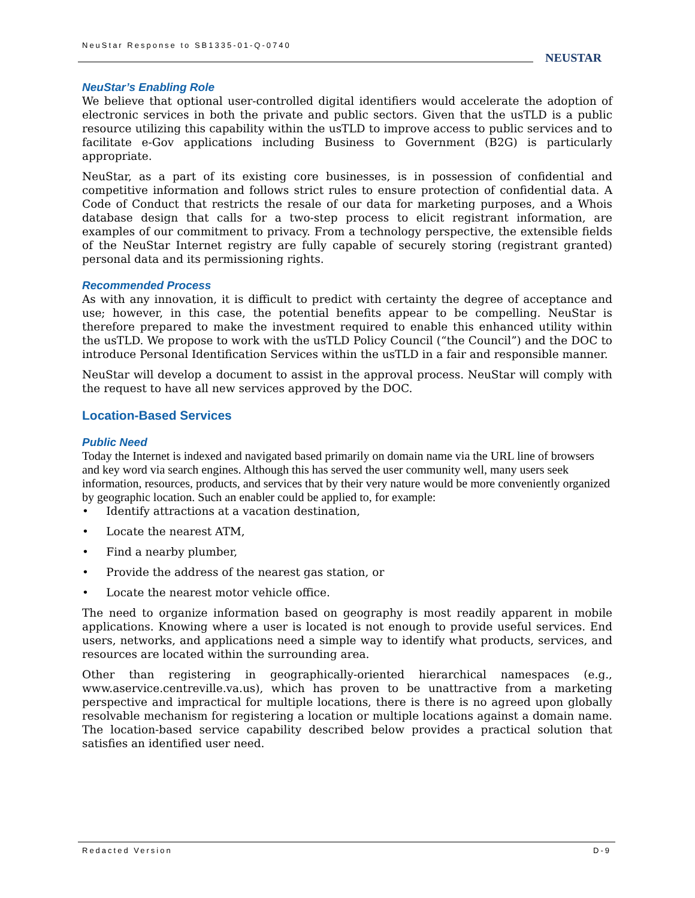NeuStar Response to SB1335-01-Q-0740
NEUSTAR
NeuStar’s Enabling Role
We believe that optional user-controlled digital identifiers would accelerate the adoption of electronic services in both the private and public sectors. Given that the usTLD is a public resource utilizing this capability within the usTLD to improve access to public services and to facilitate e-Gov applications including Business to Government (B2G) is particularly appropriate.
NeuStar, as a part of its existing core businesses, is in possession of confidential and competitive information and follows strict rules to ensure protection of confidential data. A Code of Conduct that restricts the resale of our data for marketing purposes, and a Whois database design that calls for a two-step process to elicit registrant information, are examples of our commitment to privacy. From a technology perspective, the extensible fields of the NeuStar Internet registry are fully capable of securely storing (registrant granted) personal data and its permissioning rights.
Recommended Process
As with any innovation, it is difficult to predict with certainty the degree of acceptance and use; however, in this case, the potential benefits appear to be compelling. NeuStar is therefore prepared to make the investment required to enable this enhanced utility within the usTLD. We propose to work with the usTLD Policy Council (“the Council”) and the DOC to introduce Personal Identification Services within the usTLD in a fair and responsible manner.
NeuStar will develop a document to assist in the approval process. NeuStar will comply with the request to have all new services approved by the DOC.
Location-Based Services
Public Need
Today the Internet is indexed and navigated based primarily on domain name via the URL line of browsers and key word via search engines. Although this has served the user community well, many users seek information, resources, products, and services that by their very nature would be more conveniently organized by geographic location. Such an enabler could be applied to, for example:
• Identify attractions at a vacation destination,
• Locate the nearest ATM,
• Find a nearby plumber,
• Provide the address of the nearest gas station, or
• Locate the nearest motor vehicle office.
The need to organize information based on geography is most readily apparent in mobile applications. Knowing where a user is located is not enough to provide useful services. End users, networks, and applications need a simple way to identify what products, services, and resources are located within the surrounding area.
Other than registering in geographically-oriented hierarchical namespaces (e.g., www.aservice.centreville.va.us), which has proven to be unattractive from a marketing perspective and impractical for multiple locations, there is there is no agreed upon globally resolvable mechanism for registering a location or multiple locations against a domain name. The location-based service capability described below provides a practical solution that satisfies an identified user need.
Redacted Version D-9